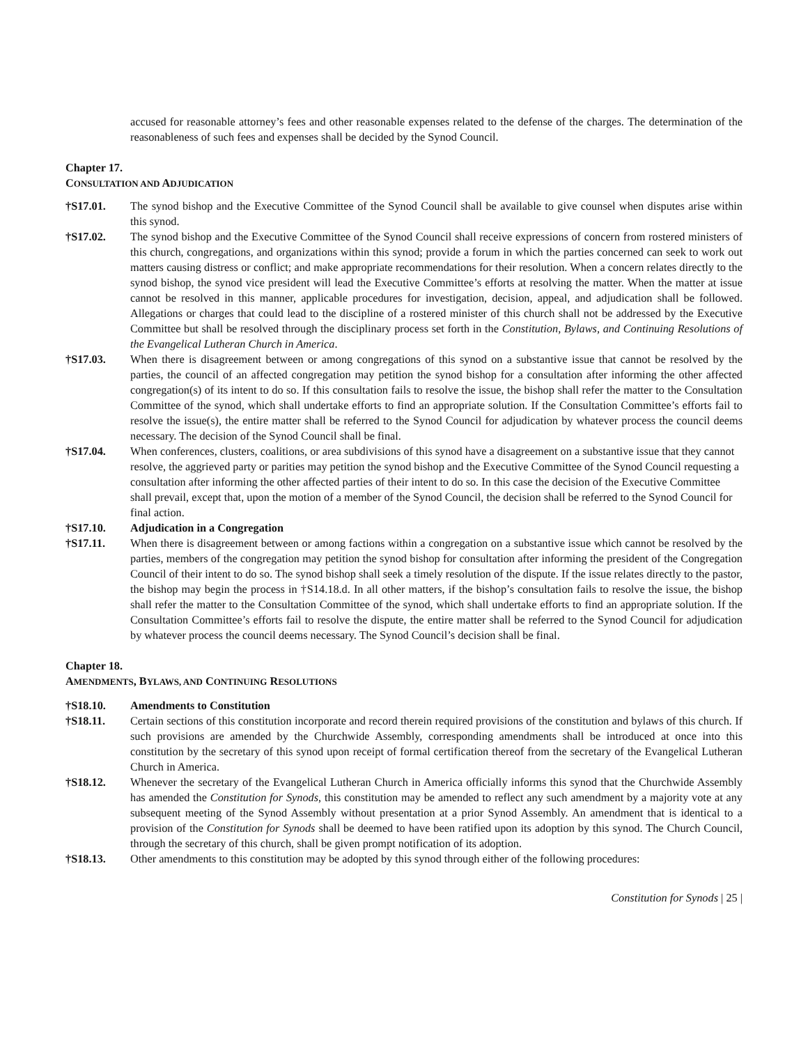accused for reasonable attorney’s fees and other reasonable expenses related to the defense of the charges. The determination of the reasonableness of such fees and expenses shall be decided by the Synod Council.
Chapter 17.
CONSULTATION AND ADJUDICATION
†S17.01. The synod bishop and the Executive Committee of the Synod Council shall be available to give counsel when disputes arise within this synod.
†S17.02. The synod bishop and the Executive Committee of the Synod Council shall receive expressions of concern from rostered ministers of this church, congregations, and organizations within this synod; provide a forum in which the parties concerned can seek to work out matters causing distress or conflict; and make appropriate recommendations for their resolution. When a concern relates directly to the synod bishop, the synod vice president will lead the Executive Committee’s efforts at resolving the matter. When the matter at issue cannot be resolved in this manner, applicable procedures for investigation, decision, appeal, and adjudication shall be followed. Allegations or charges that could lead to the discipline of a rostered minister of this church shall not be addressed by the Executive Committee but shall be resolved through the disciplinary process set forth in the Constitution, Bylaws, and Continuing Resolutions of the Evangelical Lutheran Church in America.
†S17.03. When there is disagreement between or among congregations of this synod on a substantive issue that cannot be resolved by the parties, the council of an affected congregation may petition the synod bishop for a consultation after informing the other affected congregation(s) of its intent to do so. If this consultation fails to resolve the issue, the bishop shall refer the matter to the Consultation Committee of the synod, which shall undertake efforts to find an appropriate solution. If the Consultation Committee’s efforts fail to resolve the issue(s), the entire matter shall be referred to the Synod Council for adjudication by whatever process the council deems necessary. The decision of the Synod Council shall be final.
†S17.04. When conferences, clusters, coalitions, or area subdivisions of this synod have a disagreement on a substantive issue that they cannot resolve, the aggrieved party or parities may petition the synod bishop and the Executive Committee of the Synod Council requesting a consultation after informing the other affected parties of their intent to do so. In this case the decision of the Executive Committee shall prevail, except that, upon the motion of a member of the Synod Council, the decision shall be referred to the Synod Council for final action.
†S17.10. Adjudication in a Congregation
†S17.11. When there is disagreement between or among factions within a congregation on a substantive issue which cannot be resolved by the parties, members of the congregation may petition the synod bishop for consultation after informing the president of the Congregation Council of their intent to do so. The synod bishop shall seek a timely resolution of the dispute. If the issue relates directly to the pastor, the bishop may begin the process in †S14.18.d. In all other matters, if the bishop’s consultation fails to resolve the issue, the bishop shall refer the matter to the Consultation Committee of the synod, which shall undertake efforts to find an appropriate solution. If the Consultation Committee’s efforts fail to resolve the dispute, the entire matter shall be referred to the Synod Council for adjudication by whatever process the council deems necessary. The Synod Council’s decision shall be final.
Chapter 18.
AMENDMENTS, BYLAWS, AND CONTINUING RESOLUTIONS
†S18.10. Amendments to Constitution
†S18.11. Certain sections of this constitution incorporate and record therein required provisions of the constitution and bylaws of this church. If such provisions are amended by the Churchwide Assembly, corresponding amendments shall be introduced at once into this constitution by the secretary of this synod upon receipt of formal certification thereof from the secretary of the Evangelical Lutheran Church in America.
†S18.12. Whenever the secretary of the Evangelical Lutheran Church in America officially informs this synod that the Churchwide Assembly has amended the Constitution for Synods, this constitution may be amended to reflect any such amendment by a majority vote at any subsequent meeting of the Synod Assembly without presentation at a prior Synod Assembly. An amendment that is identical to a provision of the Constitution for Synods shall be deemed to have been ratified upon its adoption by this synod. The Church Council, through the secretary of this church, shall be given prompt notification of its adoption.
†S18.13. Other amendments to this constitution may be adopted by this synod through either of the following procedures:
Constitution for Synods | 25 |